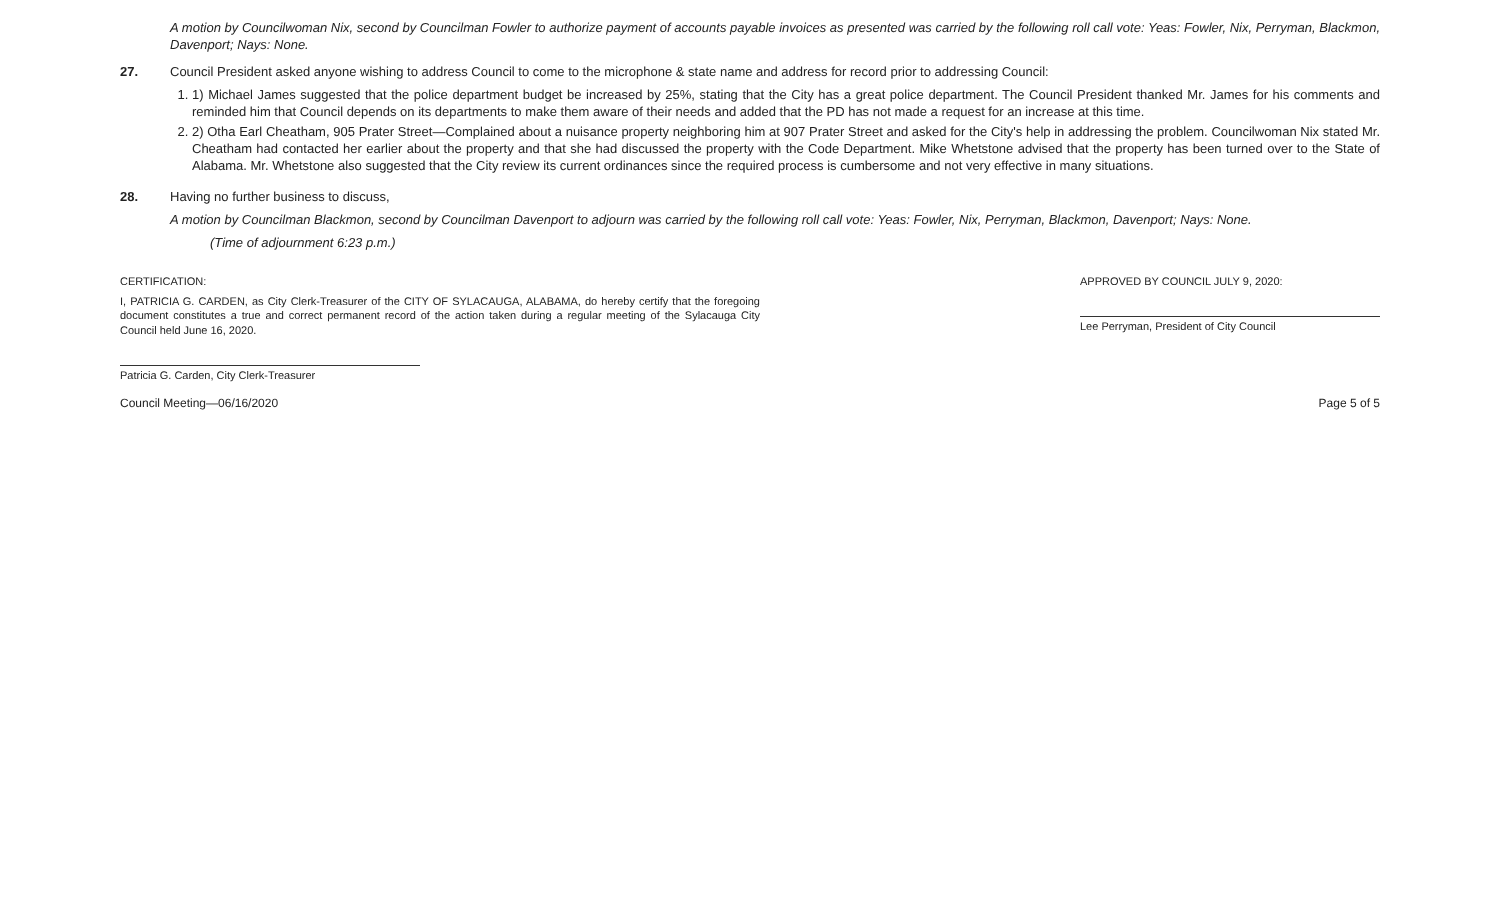A motion by Councilwoman Nix, second by Councilman Fowler to authorize payment of accounts payable invoices as presented was carried by the following roll call vote: Yeas: Fowler, Nix, Perryman, Blackmon, Davenport; Nays: None.
27. Council President asked anyone wishing to address Council to come to the microphone & state name and address for record prior to addressing Council:
1. 1) Michael James suggested that the police department budget be increased by 25%, stating that the City has a great police department. The Council President thanked Mr. James for his comments and reminded him that Council depends on its departments to make them aware of their needs and added that the PD has not made a request for an increase at this time.
2. 2) Otha Earl Cheatham, 905 Prater Street—Complained about a nuisance property neighboring him at 907 Prater Street and asked for the City's help in addressing the problem. Councilwoman Nix stated Mr. Cheatham had contacted her earlier about the property and that she had discussed the property with the Code Department. Mike Whetstone advised that the property has been turned over to the State of Alabama. Mr. Whetstone also suggested that the City review its current ordinances since the required process is cumbersome and not very effective in many situations.
28. Having no further business to discuss,
A motion by Councilman Blackmon, second by Councilman Davenport to adjourn was carried by the following roll call vote: Yeas: Fowler, Nix, Perryman, Blackmon, Davenport; Nays: None.
(Time of adjournment 6:23 p.m.)
CERTIFICATION:
I, PATRICIA G. CARDEN, as City Clerk-Treasurer of the CITY OF SYLACAUGA, ALABAMA, do hereby certify that the foregoing document constitutes a true and correct permanent record of the action taken during a regular meeting of the Sylacauga City Council held June 16, 2020.
Patricia G. Carden, City Clerk-Treasurer
APPROVED BY COUNCIL JULY 9, 2020:
Lee Perryman, President of City Council
Council Meeting—06/16/2020 Page 5 of 5